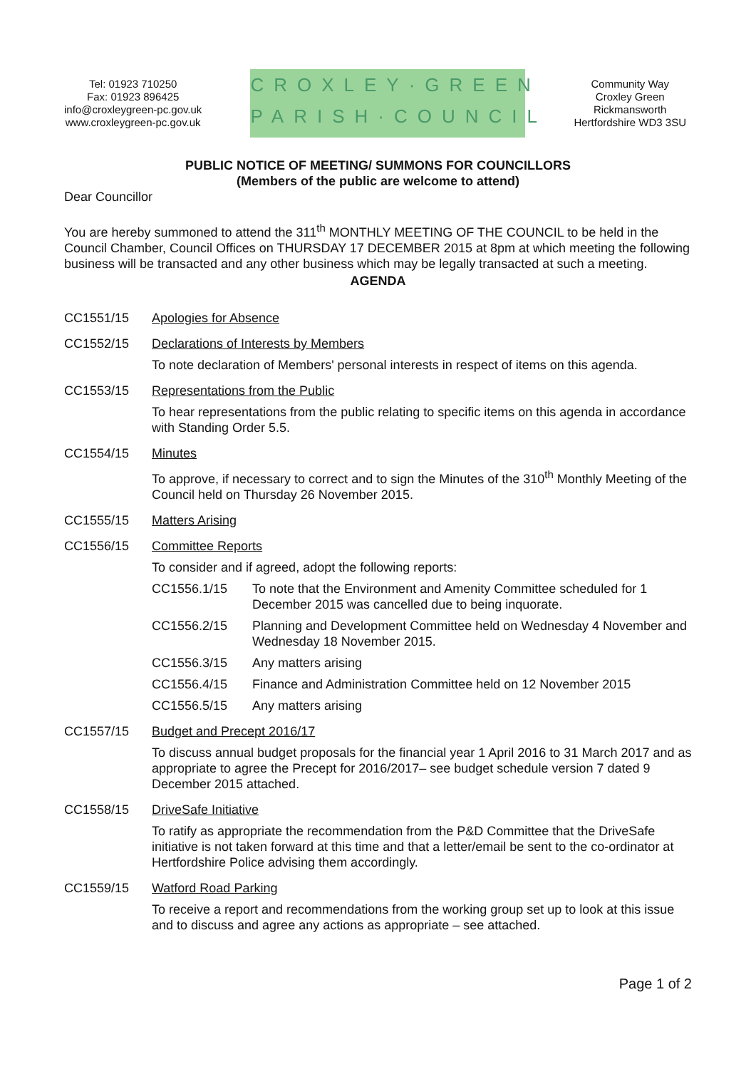Tel: 01923 710250
Fax: 01923 896425
info@croxleygreen-pc.gov.uk
www.croxleygreen-pc.gov.uk
CROXLEY·GREEN
PARISH·COUNCIL
Community Way
Croxley Green
Rickmansworth
Hertfordshire WD3 3SU
PUBLIC NOTICE OF MEETING/ SUMMONS FOR COUNCILLORS
(Members of the public are welcome to attend)
Dear Councillor
You are hereby summoned to attend the 311<sup>th</sup> MONTHLY MEETING OF THE COUNCIL to be held in the Council Chamber, Council Offices on THURSDAY 17 DECEMBER 2015 at 8pm at which meeting the following business will be transacted and any other business which may be legally transacted at such a meeting.
AGENDA
CC1551/15 Apologies for Absence
CC1552/15 Declarations of Interests by Members
To note declaration of Members' personal interests in respect of items on this agenda.
CC1553/15 Representations from the Public
To hear representations from the public relating to specific items on this agenda in accordance with Standing Order 5.5.
CC1554/15 Minutes
To approve, if necessary to correct and to sign the Minutes of the 310<sup>th</sup> Monthly Meeting of the Council held on Thursday 26 November 2015.
CC1555/15 Matters Arising
CC1556/15 Committee Reports
To consider and if agreed, adopt the following reports:
CC1556.1/15 To note that the Environment and Amenity Committee scheduled for 1 December 2015 was cancelled due to being inquorate.
CC1556.2/15 Planning and Development Committee held on Wednesday 4 November and Wednesday 18 November 2015.
CC1556.3/15 Any matters arising
CC1556.4/15 Finance and Administration Committee held on 12 November 2015
CC1556.5/15 Any matters arising
CC1557/15 Budget and Precept 2016/17
To discuss annual budget proposals for the financial year 1 April 2016 to 31 March 2017 and as appropriate to agree the Precept for 2016/2017– see budget schedule version 7 dated 9 December 2015 attached.
CC1558/15 DriveSafe Initiative
To ratify as appropriate the recommendation from the P&D Committee that the DriveSafe initiative is not taken forward at this time and that a letter/email be sent to the co-ordinator at Hertfordshire Police advising them accordingly.
CC1559/15 Watford Road Parking
To receive a report and recommendations from the working group set up to look at this issue and to discuss and agree any actions as appropriate – see attached.
Page 1 of 2